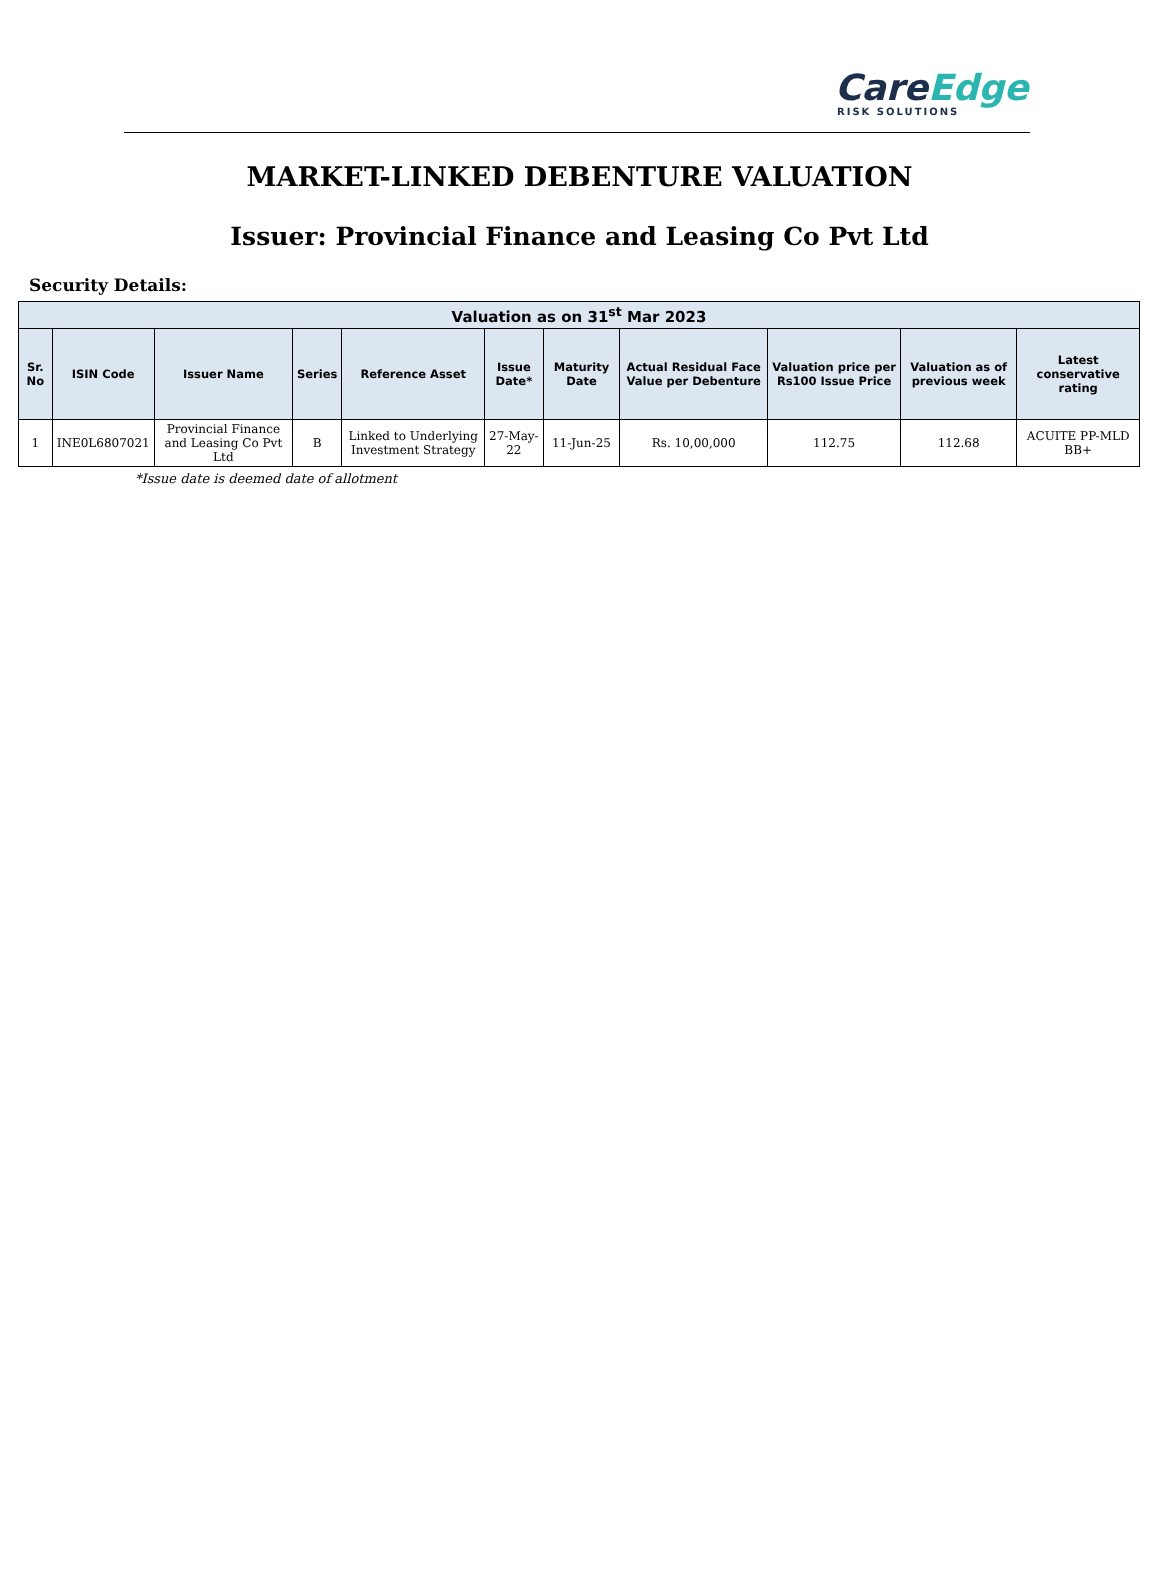Care Edge
RISK SOLUTIONS
MARKET-LINKED DEBENTURE VALUATION
Issuer: Provincial Finance and Leasing Co Pvt Ltd
Security Details:
| Valuation as on 31<sup>st</sup> Mar 2023 | | | | | | | | | | |
| --- | --- | --- | --- | --- | --- | --- | --- | --- | --- | --- |
| Sr. No | ISIN Code | Issuer Name | Series | Reference Asset | Issue Date* | Maturity Date | Actual Residual Face Value per Debenture | Valuation price per Rs100 Issue Price | Valuation as of previous week | Latest conservative rating |
| 1 | INE0L6807021 | Provincial Finance and Leasing Co Pvt Ltd | B | Linked to Underlying Investment Strategy | 27-May-22 | 11-Jun-25 | Rs. 10,00,000 | 112.75 | 112.68 | ACUITE PP-MLD BB+ |
*Issue date is deemed date of allotment